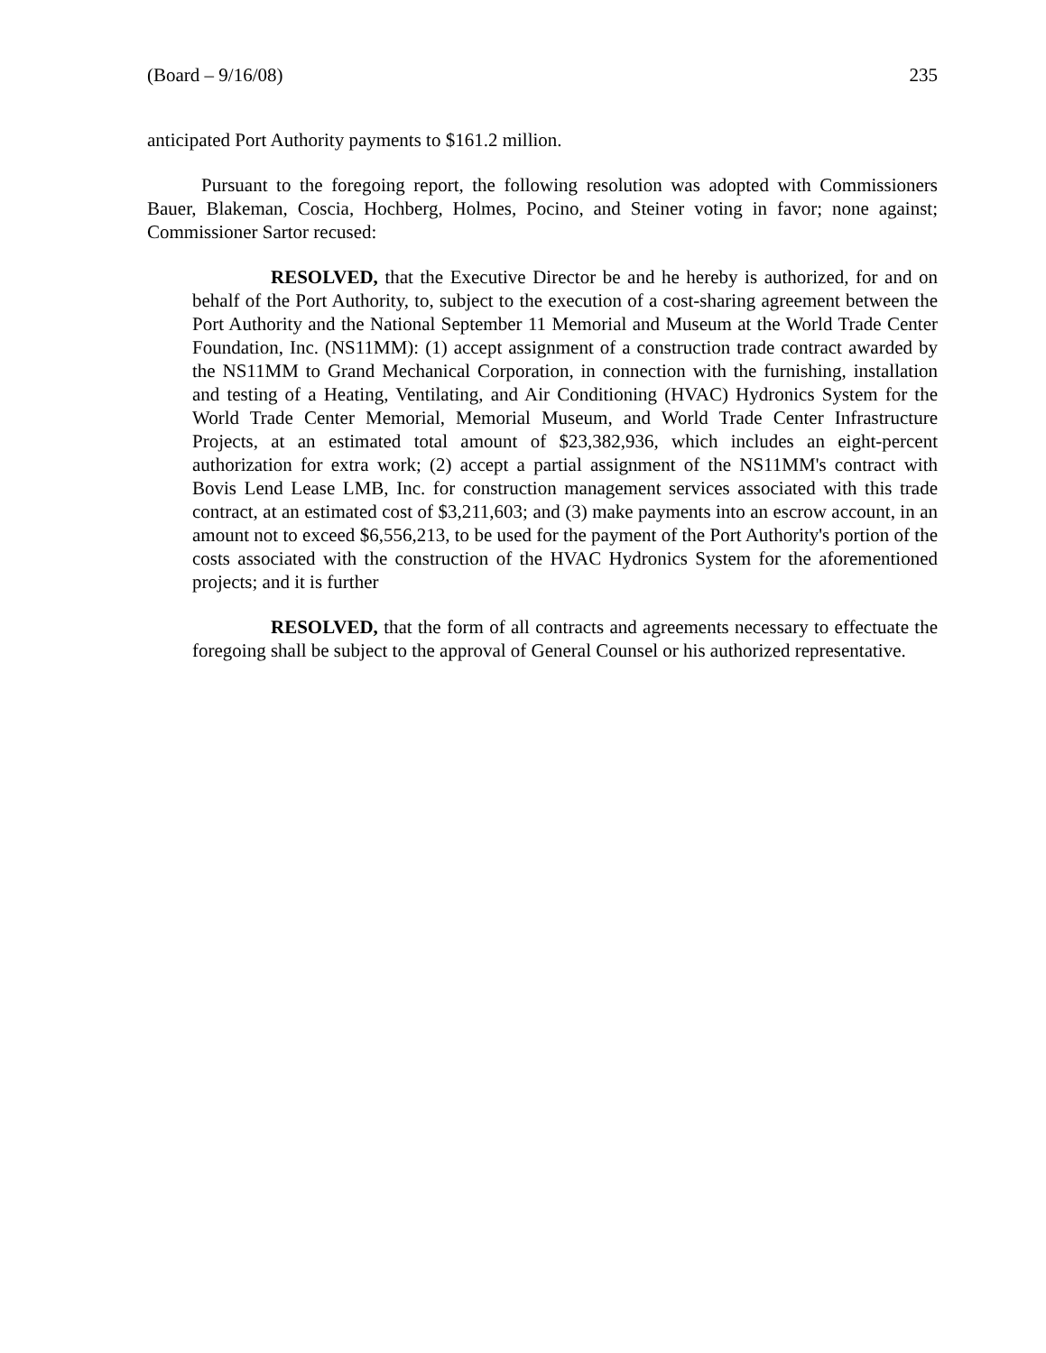(Board – 9/16/08) 235
anticipated Port Authority payments to $161.2 million.
Pursuant to the foregoing report, the following resolution was adopted with Commissioners Bauer, Blakeman, Coscia, Hochberg, Holmes, Pocino, and Steiner voting in favor; none against; Commissioner Sartor recused:
RESOLVED, that the Executive Director be and he hereby is authorized, for and on behalf of the Port Authority, to, subject to the execution of a cost-sharing agreement between the Port Authority and the National September 11 Memorial and Museum at the World Trade Center Foundation, Inc. (NS11MM): (1) accept assignment of a construction trade contract awarded by the NS11MM to Grand Mechanical Corporation, in connection with the furnishing, installation and testing of a Heating, Ventilating, and Air Conditioning (HVAC) Hydronics System for the World Trade Center Memorial, Memorial Museum, and World Trade Center Infrastructure Projects, at an estimated total amount of $23,382,936, which includes an eight-percent authorization for extra work; (2) accept a partial assignment of the NS11MM's contract with Bovis Lend Lease LMB, Inc. for construction management services associated with this trade contract, at an estimated cost of $3,211,603; and (3) make payments into an escrow account, in an amount not to exceed $6,556,213, to be used for the payment of the Port Authority's portion of the costs associated with the construction of the HVAC Hydronics System for the aforementioned projects; and it is further
RESOLVED, that the form of all contracts and agreements necessary to effectuate the foregoing shall be subject to the approval of General Counsel or his authorized representative.